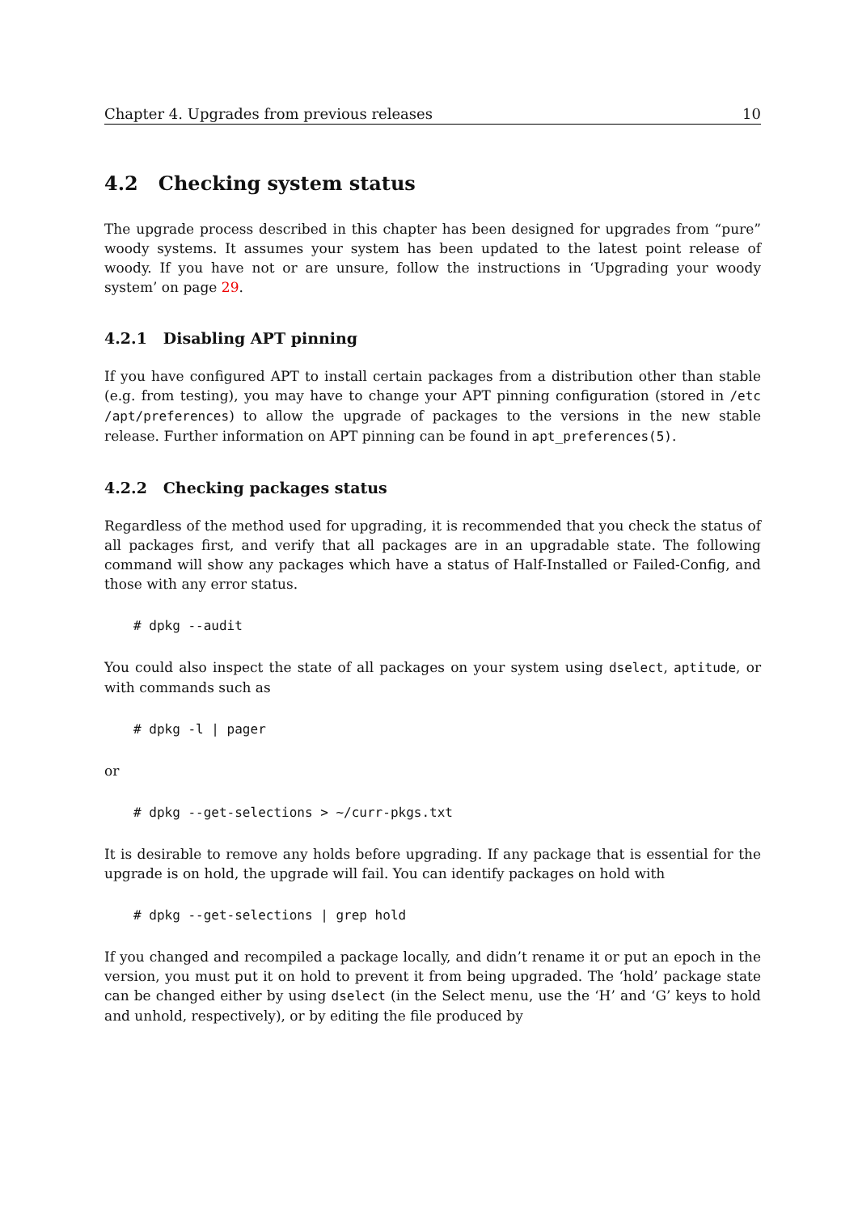Chapter 4. Upgrades from previous releases 10
4.2 Checking system status
The upgrade process described in this chapter has been designed for upgrades from “pure” woody systems. It assumes your system has been updated to the latest point release of woody. If you have not or are unsure, follow the instructions in ‘Upgrading your woody system’ on page 29.
4.2.1 Disabling APT pinning
If you have configured APT to install certain packages from a distribution other than stable (e.g. from testing), you may have to change your APT pinning configuration (stored in /etc /apt/preferences) to allow the upgrade of packages to the versions in the new stable release. Further information on APT pinning can be found in apt_preferences(5).
4.2.2 Checking packages status
Regardless of the method used for upgrading, it is recommended that you check the status of all packages first, and verify that all packages are in an upgradable state. The following command will show any packages which have a status of Half-Installed or Failed-Config, and those with any error status.
# dpkg --audit
You could also inspect the state of all packages on your system using dselect, aptitude, or with commands such as
# dpkg -l | pager
or
# dpkg --get-selections > ~/curr-pkgs.txt
It is desirable to remove any holds before upgrading. If any package that is essential for the upgrade is on hold, the upgrade will fail. You can identify packages on hold with
# dpkg --get-selections | grep hold
If you changed and recompiled a package locally, and didn’t rename it or put an epoch in the version, you must put it on hold to prevent it from being upgraded. The ‘hold’ package state can be changed either by using dselect (in the Select menu, use the ‘H’ and ‘G’ keys to hold and unhold, respectively), or by editing the file produced by